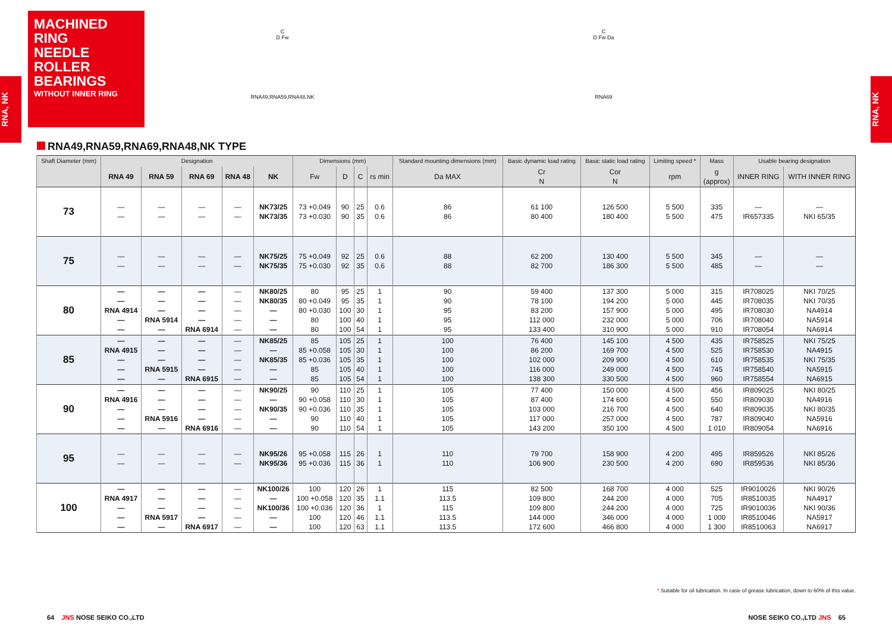MACHINED RING
NEEDLE ROLLER
BEARINGS
WITHOUT INNER RING
RNA, NK
RNA, NK
C
D Fw
RNA49,RNA59,RNA48,NK
C
D Fw Da
RNA69
RNA49,RNA59,RNA69,RNA48,NK TYPE
| Shaft Diameter (mm) | Designation | | | | | Dimensions (mm) | | | | Standard mounting dimensions (mm) | Basic dynamic load rating | Basic static load rating | Limiting speed * | Mass | Usable bearing designation | |
| --- | --- | --- | --- | --- | --- | --- | --- | --- | --- | --- | --- | --- | --- | --- | --- | --- |
| | RNA 49 | RNA 59 | RNA 69 | RNA 48 | NK | Fw | D | C | rs min | Da MAX | Cr N | Cor N | rpm | g (approx) | INNER RING | WITH INNER RING |
| 73 | — — | — — | — — | — — | NK73/25 NK73/35 | 73 +0.049 73 +0.030 | 90 90 | 25 35 | 0.6 0.6 | 86 86 | 61 100 80 400 | 126 500 180 400 | 5 500 5 500 | 335 475 | — IR657335 | — NKI 65/35 |
| 75 | — — | — — | — — | — — | NK75/25 NK75/35 | 75 +0.049 75 +0.030 | 92 92 | 25 35 | 0.6 0.6 | 88 88 | 62 200 82 700 | 130 400 186 300 | 5 500 5 500 | 345 485 | — — | — — |
| 80 | — — RNA 4914 — — | — — — RNA 5914 — | — — — — RNA 6914 | — — — — — | NK80/25 NK80/35 — — — | 80 80 +0.049 80 +0.030 80 80 | 95 95 100 100 100 | 25 35 30 40 54 | 1 1 1 1 1 | 90 90 95 95 95 | 59 400 78 100 83 200 112 000 133 400 | 137 300 194 200 157 900 232 000 310 900 | 5 000 5 000 5 000 5 000 5 000 | 315 445 495 706 910 | IR708025 IR708035 IR708030 IR708040 IR708054 | NKI 70/25 NKI 70/35 NA4914 NA5914 NA6914 |
| 85 | — RNA 4915 — — — | — — — RNA 5915 — | — — — — RNA 6915 | — — — — — | NK85/25 — NK85/35 — — | 85 85 +0.058 85 +0.036 85 85 | 105 105 105 105 105 | 25 30 35 40 54 | 1 1 1 1 1 | 100 100 100 100 100 | 76 400 86 200 102 000 116 000 138 300 | 145 100 169 700 209 900 249 000 330 500 | 4 500 4 500 4 500 4 500 4 500 | 435 525 610 745 960 | IR758525 IR758530 IR758535 IR758540 IR758554 | NKI 75/25 NA4915 NKI 75/35 NA5915 NA6915 |
| 90 | — RNA 4916 — — — | — — — RNA 5916 — | — — — — RNA 6916 | — — — — — | NK90/25 — NK90/35 — — | 90 90 +0.058 90 +0.036 90 90 | 110 110 110 110 110 | 25 30 35 40 54 | 1 1 1 1 1 | 105 105 105 105 105 | 77 400 87 400 103 000 117 000 143 200 | 150 000 174 600 216 700 257 000 350 100 | 4 500 4 500 4 500 4 500 4 500 | 456 550 640 787 1 010 | IR809025 IR809030 IR809035 IR809040 IR809054 | NKI 80/25 NA4916 NKI 80/35 NA5916 NA6916 |
| 95 | — — | — — | — — | — — | NK95/26 NK95/36 | 95 +0.058 95 +0.036 | 115 115 | 26 36 | 1 1 | 110 110 | 79 700 106 900 | 158 900 230 500 | 4 200 4 200 | 495 690 | IR859526 IR859536 | NKI 85/26 NKI 85/36 |
| 100 | — RNA 4917 — — — | — — — RNA 5917 — | — — — — RNA 6917 | — — — — — | NK100/26 — NK100/36 — — | 100 100 +0.058 100 +0.036 100 100 | 120 120 120 120 120 | 26 35 36 46 63 | 1 1.1 1 1.1 1.1 | 115 113.5 115 113.5 113.5 | 82 500 109 800 109 800 144 000 172 600 | 168 700 244 200 244 200 346 000 466 800 | 4 000 4 000 4 000 4 000 4 000 | 525 705 725 1 000 1 300 | IR9010026 IR8510035 IR9010036 IR8510046 IR8510063 | NKI 90/26 NA4917 NKI 90/36 NA5917 NA6917 |
* Suitable for oil lubrication. In case of grease lubrication, down to 60% of this value.
64 JNS NOSE SEIKO CO.,LTD NOSE SEIKO CO.,LTD JNS 65